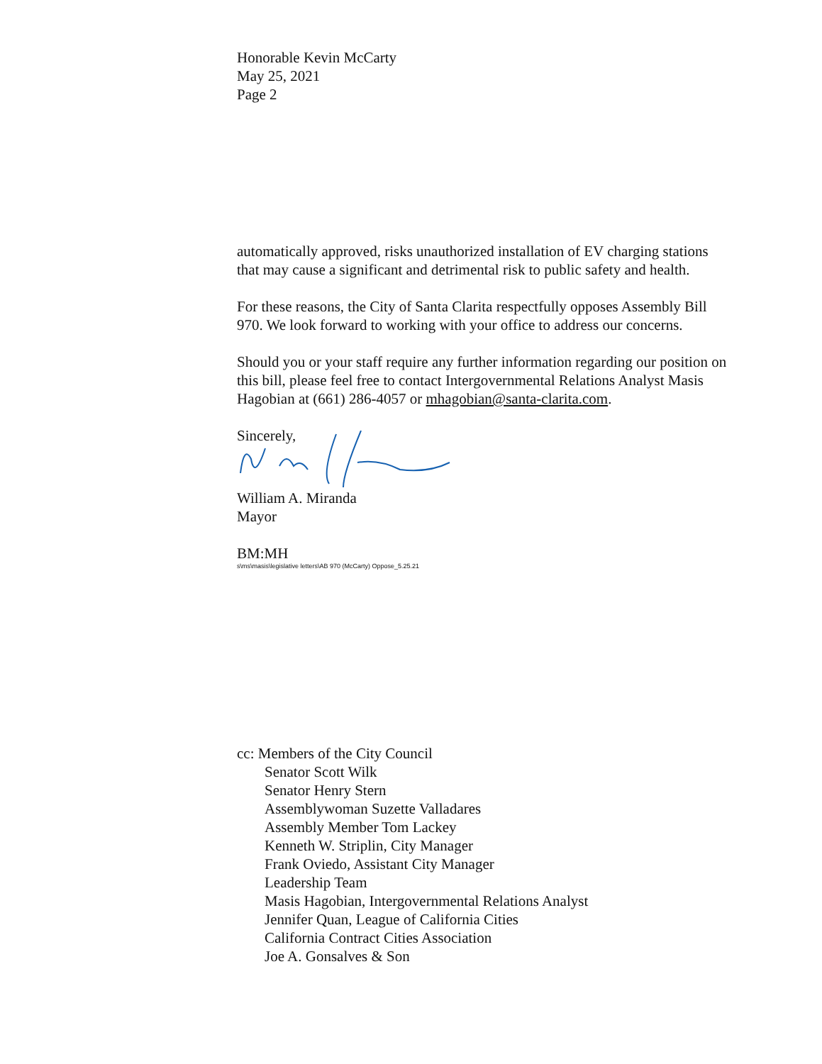Honorable Kevin McCarty
May 25, 2021
Page 2
automatically approved, risks unauthorized installation of EV charging stations that may cause a significant and detrimental risk to public safety and health.
For these reasons, the City of Santa Clarita respectfully opposes Assembly Bill 970. We look forward to working with your office to address our concerns.
Should you or your staff require any further information regarding our position on this bill, please feel free to contact Intergovernmental Relations Analyst Masis Hagobian at (661) 286-4057 or mhagobian@santa-clarita.com.
Sincerely,
William A. Miranda
Mayor
BM:MH
s\ms\masis\legislative letters\AB 970 (McCarty) Oppose_5.25.21
cc: Members of the City Council
Senator Scott Wilk
Senator Henry Stern
Assemblywoman Suzette Valladares
Assembly Member Tom Lackey
Kenneth W. Striplin, City Manager
Frank Oviedo, Assistant City Manager
Leadership Team
Masis Hagobian, Intergovernmental Relations Analyst
Jennifer Quan, League of California Cities
California Contract Cities Association
Joe A. Gonsalves & Son